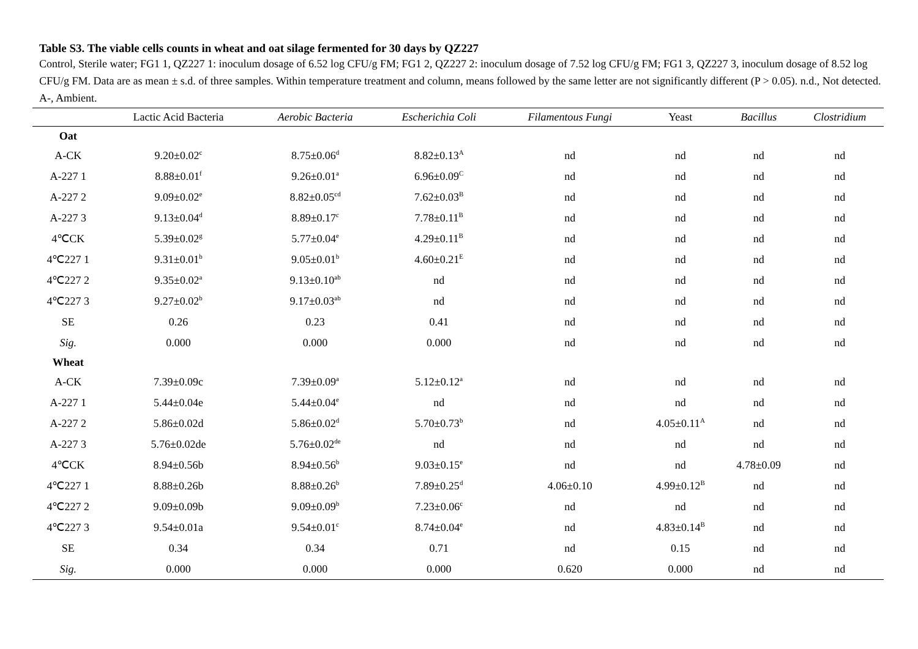Table S3. The viable cells counts in wheat and oat silage fermented for 30 days by QZ227
Control, Sterile water; FG1 1, QZ227 1: inoculum dosage of 6.52 log CFU/g FM; FG1 2, QZ227 2: inoculum dosage of 7.52 log CFU/g FM; FG1 3, QZ227 3, inoculum dosage of 8.52 log CFU/g FM. Data are as mean ± s.d. of three samples. Within temperature treatment and column, means followed by the same letter are not significantly different (P > 0.05). n.d., Not detected. A-, Ambient.
| | Lactic Acid Bacteria | Aerobic Bacteria | Escherichia Coli | Filamentous Fungi | Yeast | Bacillus | Clostridium |
| --- | --- | --- | --- | --- | --- | --- | --- |
| Oat | | | | | | | |
| A-CK | 9.20±0.02<sup>c</sup> | 8.75±0.06<sup>d</sup> | 8.82±0.13<sup>A</sup> | nd | nd | nd | nd |
| A-227 1 | 8.88±0.01<sup>f</sup> | 9.26±0.01<sup>a</sup> | 6.96±0.09<sup>C</sup> | nd | nd | nd | nd |
| A-227 2 | 9.09±0.02<sup>e</sup> | 8.82±0.05<sup>cd</sup> | 7.62±0.03<sup>B</sup> | nd | nd | nd | nd |
| A-227 3 | 9.13±0.04<sup>d</sup> | 8.89±0.17<sup>c</sup> | 7.78±0.11<sup>B</sup> | nd | nd | nd | nd |
| 4℃CK | 5.39±0.02<sup>g</sup> | 5.77±0.04<sup>e</sup> | 4.29±0.11<sup>B</sup> | nd | nd | nd | nd |
| 4℃227 1 | 9.31±0.01<sup>b</sup> | 9.05±0.01<sup>b</sup> | 4.60±0.21<sup>E</sup> | nd | nd | nd | nd |
| 4℃227 2 | 9.35±0.02<sup>a</sup> | 9.13±0.10<sup>ab</sup> | nd | nd | nd | nd | nd |
| 4℃227 3 | 9.27±0.02<sup>b</sup> | 9.17±0.03<sup>ab</sup> | nd | nd | nd | nd | nd |
| SE | 0.26 | 0.23 | 0.41 | nd | nd | nd | nd |
| Sig. | 0.000 | 0.000 | 0.000 | nd | nd | nd | nd |
| Wheat | | | | | | | |
| A-CK | 7.39±0.09c | 7.39±0.09<sup>a</sup> | 5.12±0.12<sup>a</sup> | nd | nd | nd | nd |
| A-227 1 | 5.44±0.04e | 5.44±0.04<sup>e</sup> | nd | nd | nd | nd | nd |
| A-227 2 | 5.86±0.02d | 5.86±0.02<sup>d</sup> | 5.70±0.73<sup>b</sup> | nd | 4.05±0.11<sup>A</sup> | nd | nd |
| A-227 3 | 5.76±0.02de | 5.76±0.02<sup>de</sup> | nd | nd | nd | nd | nd |
| 4℃CK | 8.94±0.56b | 8.94±0.56<sup>b</sup> | 9.03±0.15<sup>e</sup> | nd | nd | 4.78±0.09 | nd |
| 4℃227 1 | 8.88±0.26b | 8.88±0.26<sup>b</sup> | 7.89±0.25<sup>d</sup> | 4.06±0.10 | 4.99±0.12<sup>B</sup> | nd | nd |
| 4℃227 2 | 9.09±0.09b | 9.09±0.09<sup>b</sup> | 7.23±0.06<sup>c</sup> | nd | nd | nd | nd |
| 4℃227 3 | 9.54±0.01a | 9.54±0.01<sup>c</sup> | 8.74±0.04<sup>e</sup> | nd | 4.83±0.14<sup>B</sup> | nd | nd |
| SE | 0.34 | 0.34 | 0.71 | nd | 0.15 | nd | nd |
| Sig. | 0.000 | 0.000 | 0.000 | 0.620 | 0.000 | nd | nd |